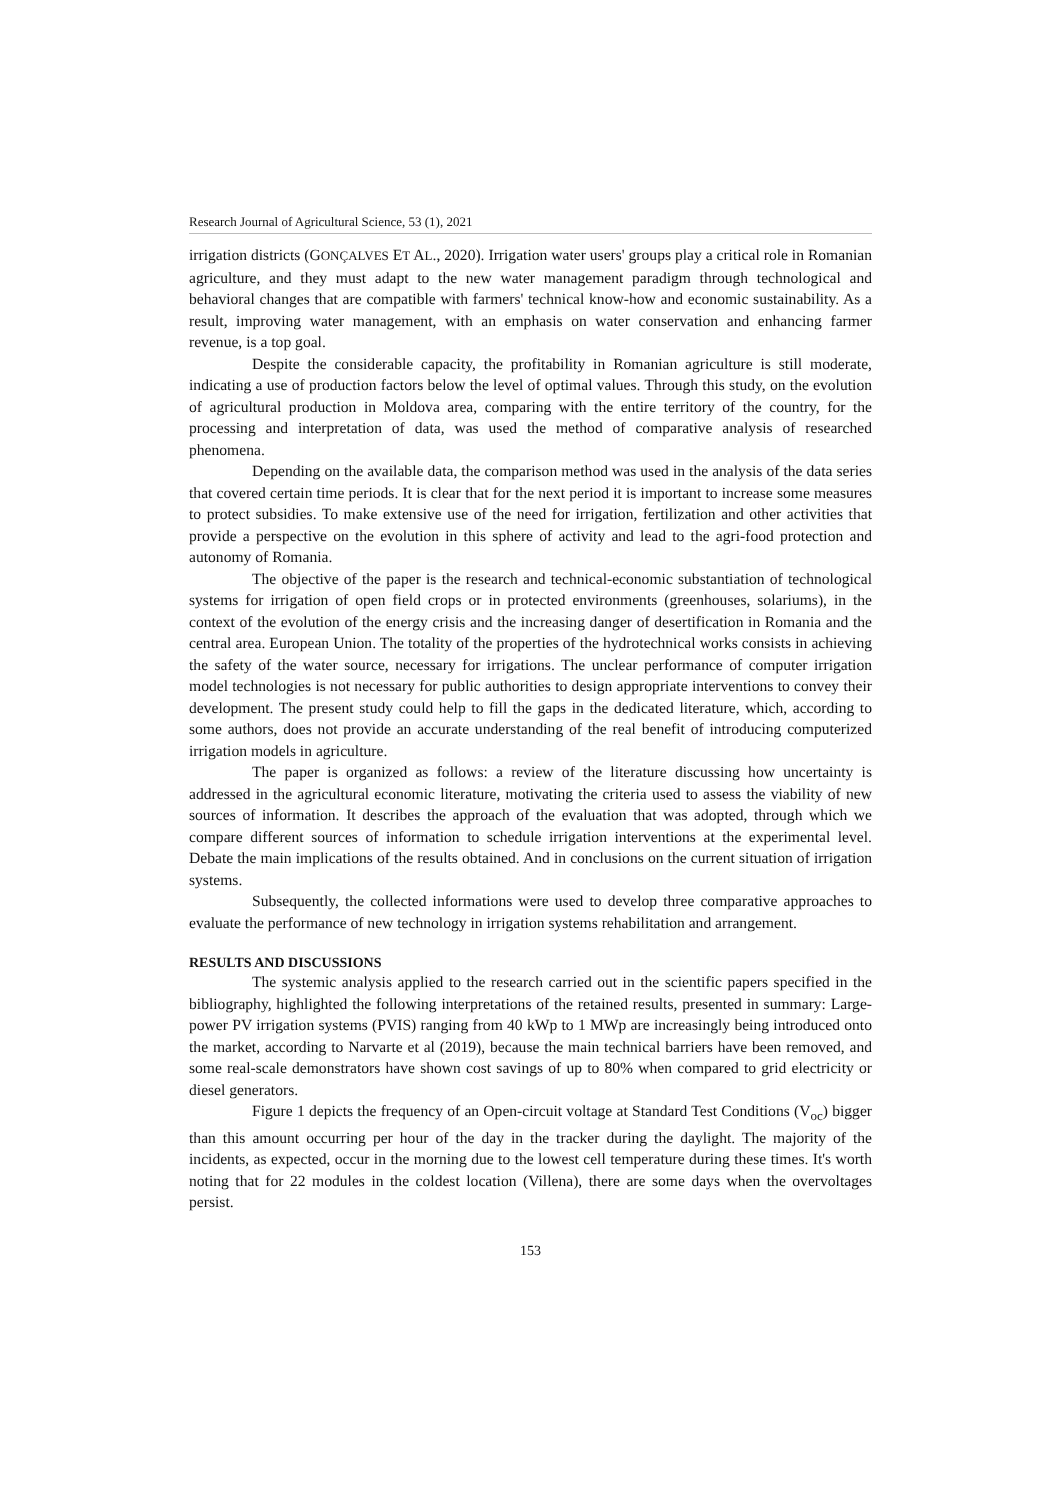Research Journal of Agricultural Science, 53 (1), 2021
irrigation districts (GONÇALVES ET AL., 2020). Irrigation water users' groups play a critical role in Romanian agriculture, and they must adapt to the new water management paradigm through technological and behavioral changes that are compatible with farmers' technical know-how and economic sustainability. As a result, improving water management, with an emphasis on water conservation and enhancing farmer revenue, is a top goal.
Despite the considerable capacity, the profitability in Romanian agriculture is still moderate, indicating a use of production factors below the level of optimal values. Through this study, on the evolution of agricultural production in Moldova area, comparing with the entire territory of the country, for the processing and interpretation of data, was used the method of comparative analysis of researched phenomena.
Depending on the available data, the comparison method was used in the analysis of the data series that covered certain time periods. It is clear that for the next period it is important to increase some measures to protect subsidies. To make extensive use of the need for irrigation, fertilization and other activities that provide a perspective on the evolution in this sphere of activity and lead to the agri-food protection and autonomy of Romania.
The objective of the paper is the research and technical-economic substantiation of technological systems for irrigation of open field crops or in protected environments (greenhouses, solariums), in the context of the evolution of the energy crisis and the increasing danger of desertification in Romania and the central area. European Union. The totality of the properties of the hydrotechnical works consists in achieving the safety of the water source, necessary for irrigations. The unclear performance of computer irrigation model technologies is not necessary for public authorities to design appropriate interventions to convey their development. The present study could help to fill the gaps in the dedicated literature, which, according to some authors, does not provide an accurate understanding of the real benefit of introducing computerized irrigation models in agriculture.
The paper is organized as follows: a review of the literature discussing how uncertainty is addressed in the agricultural economic literature, motivating the criteria used to assess the viability of new sources of information. It describes the approach of the evaluation that was adopted, through which we compare different sources of information to schedule irrigation interventions at the experimental level. Debate the main implications of the results obtained. And in conclusions on the current situation of irrigation systems.
Subsequently, the collected informations were used to develop three comparative approaches to evaluate the performance of new technology in irrigation systems rehabilitation and arrangement.
RESULTS AND DISCUSSIONS
The systemic analysis applied to the research carried out in the scientific papers specified in the bibliography, highlighted the following interpretations of the retained results, presented in summary: Large-power PV irrigation systems (PVIS) ranging from 40 kWp to 1 MWp are increasingly being introduced onto the market, according to Narvarte et al (2019), because the main technical barriers have been removed, and some real-scale demonstrators have shown cost savings of up to 80% when compared to grid electricity or diesel generators.
Figure 1 depicts the frequency of an Open-circuit voltage at Standard Test Conditions (V<sub>oc</sub>) bigger than this amount occurring per hour of the day in the tracker during the daylight. The majority of the incidents, as expected, occur in the morning due to the lowest cell temperature during these times. It's worth noting that for 22 modules in the coldest location (Villena), there are some days when the overvoltages persist.
153